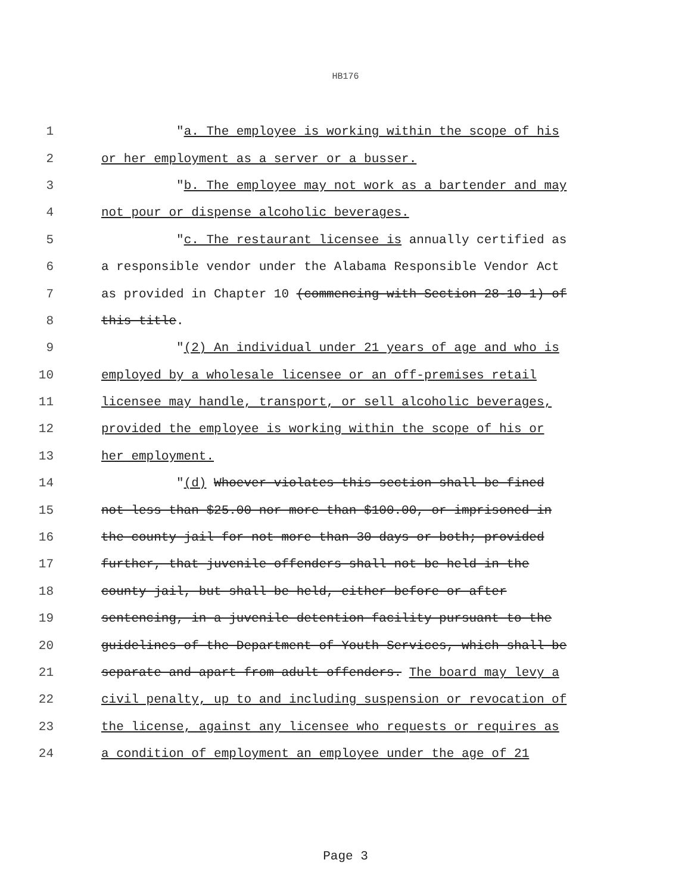HB176
1 "a. The employee is working within the scope of his
2 or her employment as a server or a busser.
3 "b. The employee may not work as a bartender and may
4 not pour or dispense alcoholic beverages.
5 "c. The restaurant licensee is annually certified as
6 a responsible vendor under the Alabama Responsible Vendor Act
7 as provided in Chapter 10 (commencing with Section 28-10-1) of
8 this title.
9 "(2) An individual under 21 years of age and who is
10 employed by a wholesale licensee or an off-premises retail
11 licensee may handle, transport, or sell alcoholic beverages,
12 provided the employee is working within the scope of his or
13 her employment.
14 "(d) Whoever violates this section shall be fined
15 not less than $25.00 nor more than $100.00, or imprisoned in
16 the county jail for not more than 30 days or both; provided
17 further, that juvenile offenders shall not be held in the
18 county jail, but shall be held, either before or after
19 sentencing, in a juvenile detention facility pursuant to the
20 guidelines of the Department of Youth Services, which shall be
21 separate and apart from adult offenders. The board may levy a
22 civil penalty, up to and including suspension or revocation of
23 the license, against any licensee who requests or requires as
24 a condition of employment an employee under the age of 21
Page 3